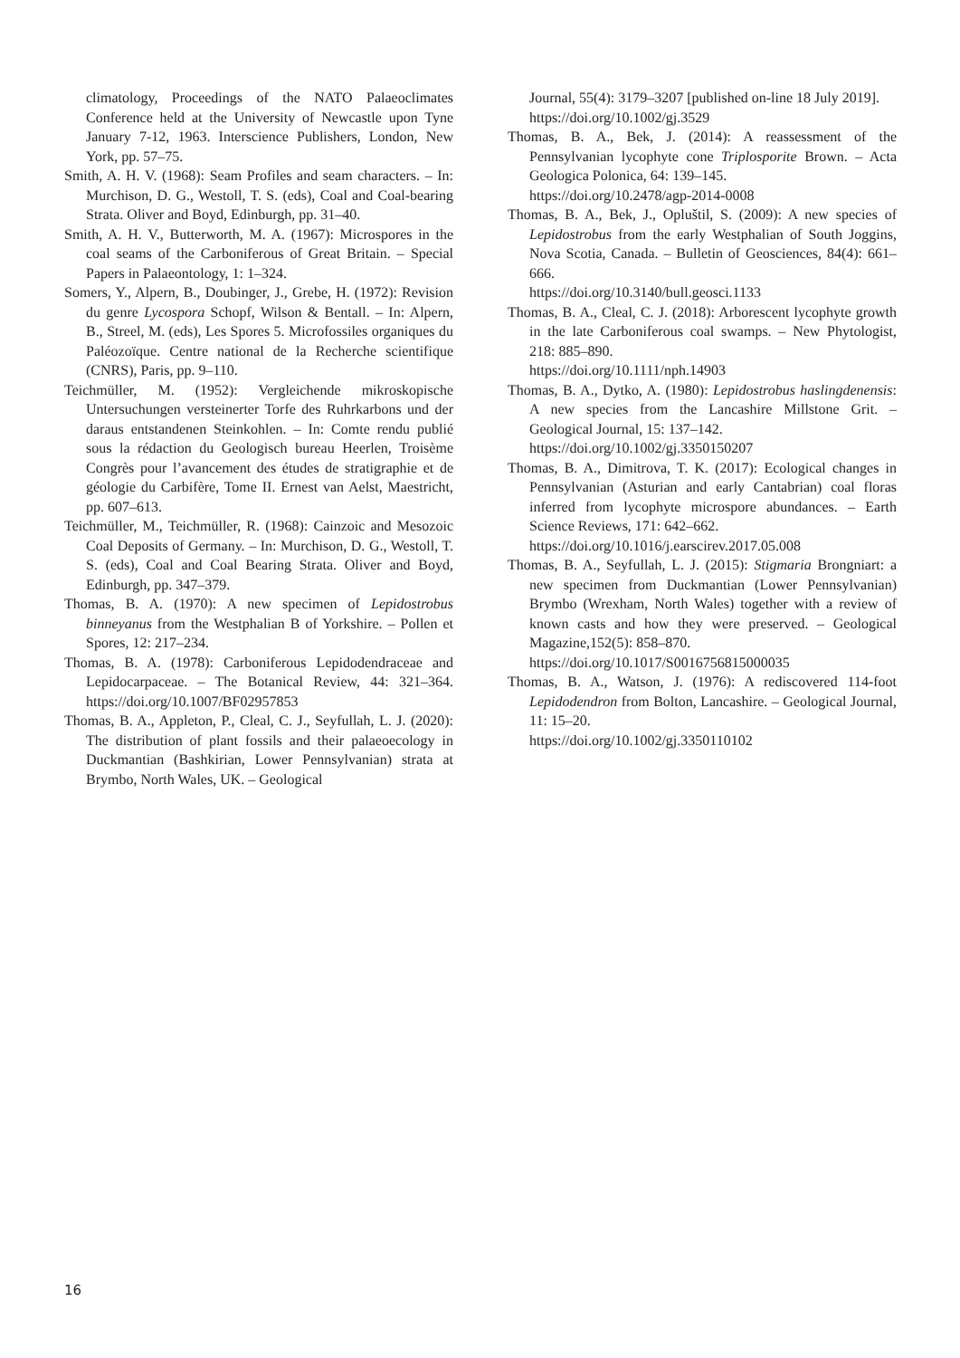climatology, Proceedings of the NATO Palaeoclimates Conference held at the University of Newcastle upon Tyne January 7-12, 1963. Interscience Publishers, London, New York, pp. 57–75.
Smith, A. H. V. (1968): Seam Profiles and seam characters. – In: Murchison, D. G., Westoll, T. S. (eds), Coal and Coal-bearing Strata. Oliver and Boyd, Edinburgh, pp. 31–40.
Smith, A. H. V., Butterworth, M. A. (1967): Microspores in the coal seams of the Carboniferous of Great Britain. – Special Papers in Palaeontology, 1: 1–324.
Somers, Y., Alpern, B., Doubinger, J., Grebe, H. (1972): Revision du genre Lycospora Schopf, Wilson & Bentall. – In: Alpern, B., Streel, M. (eds), Les Spores 5. Microfossiles organiques du Paléozoïque. Centre national de la Recherche scientifique (CNRS), Paris, pp. 9–110.
Teichmüller, M. (1952): Vergleichende mikroskopische Untersuchungen versteinerter Torfe des Ruhrkarbons und der daraus entstandenen Steinkohlen. – In: Comte rendu publié sous la rédaction du Geologisch bureau Heerlen, Troisème Congrès pour l’avancement des études de stratigraphie et de géologie du Carbifère, Tome II. Ernest van Aelst, Maestricht, pp. 607–613.
Teichmüller, M., Teichmüller, R. (1968): Cainzoic and Mesozoic Coal Deposits of Germany. – In: Murchison, D. G., Westoll, T. S. (eds), Coal and Coal Bearing Strata. Oliver and Boyd, Edinburgh, pp. 347–379.
Thomas, B. A. (1970): A new specimen of Lepidostrobus binneyanus from the Westphalian B of Yorkshire. – Pollen et Spores, 12: 217–234.
Thomas, B. A. (1978): Carboniferous Lepidodendraceae and Lepidocarpaceae. – The Botanical Review, 44: 321–364. https://doi.org/10.1007/BF02957853
Thomas, B. A., Appleton, P., Cleal, C. J., Seyfullah, L. J. (2020): The distribution of plant fossils and their palaeoecology in Duckmantian (Bashkirian, Lower Pennsylvanian) strata at Brymbo, North Wales, UK. – Geological
Journal, 55(4): 3179–3207 [published on-line 18 July 2019].
https://doi.org/10.1002/gj.3529
Thomas, B. A., Bek, J. (2014): A reassessment of the Pennsylvanian lycophyte cone Triplosporite Brown. – Acta Geologica Polonica, 64: 139–145.
https://doi.org/10.2478/agp-2014-0008
Thomas, B. A., Bek, J., Opluštil, S. (2009): A new species of Lepidostrobus from the early Westphalian of South Joggins, Nova Scotia, Canada. – Bulletin of Geosciences, 84(4): 661–666.
https://doi.org/10.3140/bull.geosci.1133
Thomas, B. A., Cleal, C. J. (2018): Arborescent lycophyte growth in the late Carboniferous coal swamps. – New Phytologist, 218: 885–890.
https://doi.org/10.1111/nph.14903
Thomas, B. A., Dytko, A. (1980): Lepidostrobus haslingdenensis: A new species from the Lancashire Millstone Grit. – Geological Journal, 15: 137–142.
https://doi.org/10.1002/gj.3350150207
Thomas, B. A., Dimitrova, T. K. (2017): Ecological changes in Pennsylvanian (Asturian and early Cantabrian) coal floras inferred from lycophyte microspore abundances. – Earth Science Reviews, 171: 642–662.
https://doi.org/10.1016/j.earscirev.2017.05.008
Thomas, B. A., Seyfullah, L. J. (2015): Stigmaria Brongniart: a new specimen from Duckmantian (Lower Pennsylvanian) Brymbo (Wrexham, North Wales) together with a review of known casts and how they were preserved. – Geological Magazine,152(5): 858–870.
https://doi.org/10.1017/S0016756815000035
Thomas, B. A., Watson, J. (1976): A rediscovered 114-foot Lepidodendron from Bolton, Lancashire. – Geological Journal, 11: 15–20.
https://doi.org/10.1002/gj.3350110102
16